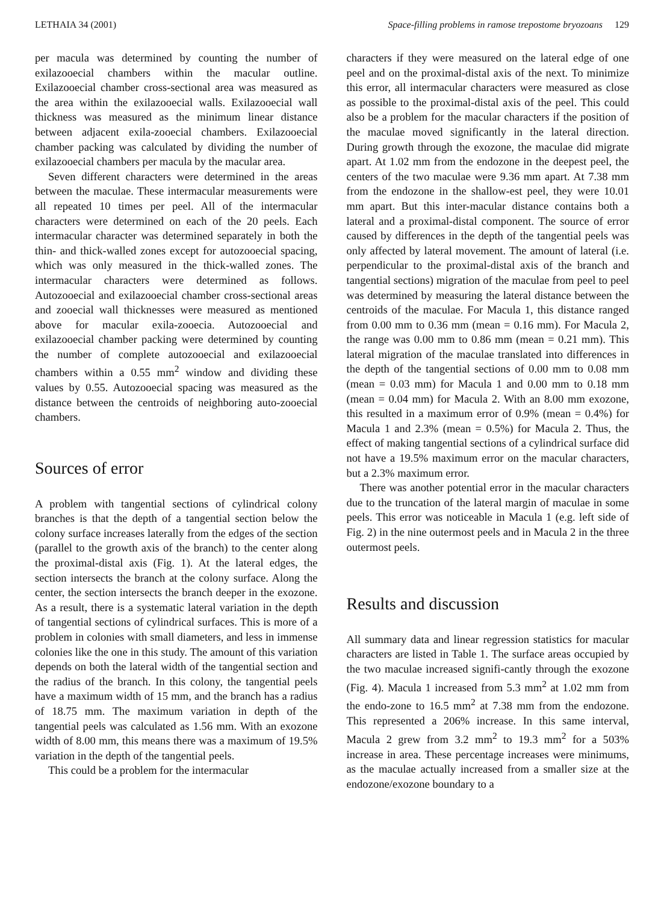LETHAIA 34 (2001) Space-filling problems in ramose trepostome bryozoans 129
per macula was determined by counting the number of exilazooecial chambers within the macular outline. Exilazooecial chamber cross-sectional area was measured as the area within the exilazooecial walls. Exilazooecial wall thickness was measured as the minimum linear distance between adjacent exila-zooecial chambers. Exilazooecial chamber packing was calculated by dividing the number of exilazooecial chambers per macula by the macular area.
Seven different characters were determined in the areas between the maculae. These intermacular measurements were all repeated 10 times per peel. All of the intermacular characters were determined on each of the 20 peels. Each intermacular character was determined separately in both the thin- and thick-walled zones except for autozooecial spacing, which was only measured in the thick-walled zones. The intermacular characters were determined as follows. Autozooecial and exilazooecial chamber cross-sectional areas and zooecial wall thicknesses were measured as mentioned above for macular exila-zooecia. Autozooecial and exilazooecial chamber packing were determined by counting the number of complete autozooecial and exilazooecial chambers within a 0.55 mm<sup>2</sup> window and dividing these values by 0.55. Autozooecial spacing was measured as the distance between the centroids of neighboring auto-zooecial chambers.
Sources of error
A problem with tangential sections of cylindrical colony branches is that the depth of a tangential section below the colony surface increases laterally from the edges of the section (parallel to the growth axis of the branch) to the center along the proximal-distal axis (Fig. 1). At the lateral edges, the section intersects the branch at the colony surface. Along the center, the section intersects the branch deeper in the exozone. As a result, there is a systematic lateral variation in the depth of tangential sections of cylindrical surfaces. This is more of a problem in colonies with small diameters, and less in immense colonies like the one in this study. The amount of this variation depends on both the lateral width of the tangential section and the radius of the branch. In this colony, the tangential peels have a maximum width of 15 mm, and the branch has a radius of 18.75 mm. The maximum variation in depth of the tangential peels was calculated as 1.56 mm. With an exozone width of 8.00 mm, this means there was a maximum of 19.5% variation in the depth of the tangential peels.
This could be a problem for the intermacular
characters if they were measured on the lateral edge of one peel and on the proximal-distal axis of the next. To minimize this error, all intermacular characters were measured as close as possible to the proximal-distal axis of the peel. This could also be a problem for the macular characters if the position of the maculae moved significantly in the lateral direction. During growth through the exozone, the maculae did migrate apart. At 1.02 mm from the endozone in the deepest peel, the centers of the two maculae were 9.36 mm apart. At 7.38 mm from the endozone in the shallow-est peel, they were 10.01 mm apart. But this inter-macular distance contains both a lateral and a proximal-distal component. The source of error caused by differences in the depth of the tangential peels was only affected by lateral movement. The amount of lateral (i.e. perpendicular to the proximal-distal axis of the branch and tangential sections) migration of the maculae from peel to peel was determined by measuring the lateral distance between the centroids of the maculae. For Macula 1, this distance ranged from 0.00 mm to 0.36 mm (mean = 0.16 mm). For Macula 2, the range was 0.00 mm to 0.86 mm (mean = 0.21 mm). This lateral migration of the maculae translated into differences in the depth of the tangential sections of 0.00 mm to 0.08 mm (mean = 0.03 mm) for Macula 1 and 0.00 mm to 0.18 mm (mean = 0.04 mm) for Macula 2. With an 8.00 mm exozone, this resulted in a maximum error of 0.9% (mean = 0.4%) for Macula 1 and 2.3% (mean = 0.5%) for Macula 2. Thus, the effect of making tangential sections of a cylindrical surface did not have a 19.5% maximum error on the macular characters, but a 2.3% maximum error.
There was another potential error in the macular characters due to the truncation of the lateral margin of maculae in some peels. This error was noticeable in Macula 1 (e.g. left side of Fig. 2) in the nine outermost peels and in Macula 2 in the three outermost peels.
Results and discussion
All summary data and linear regression statistics for macular characters are listed in Table 1. The surface areas occupied by the two maculae increased signifi-cantly through the exozone (Fig. 4). Macula 1 increased from 5.3 mm<sup>2</sup> at 1.02 mm from the endo-zone to 16.5 mm<sup>2</sup> at 7.38 mm from the endozone. This represented a 206% increase. In this same interval, Macula 2 grew from 3.2 mm<sup>2</sup> to 19.3 mm<sup>2</sup> for a 503% increase in area. These percentage increases were minimums, as the maculae actually increased from a smaller size at the endozone/exozone boundary to a